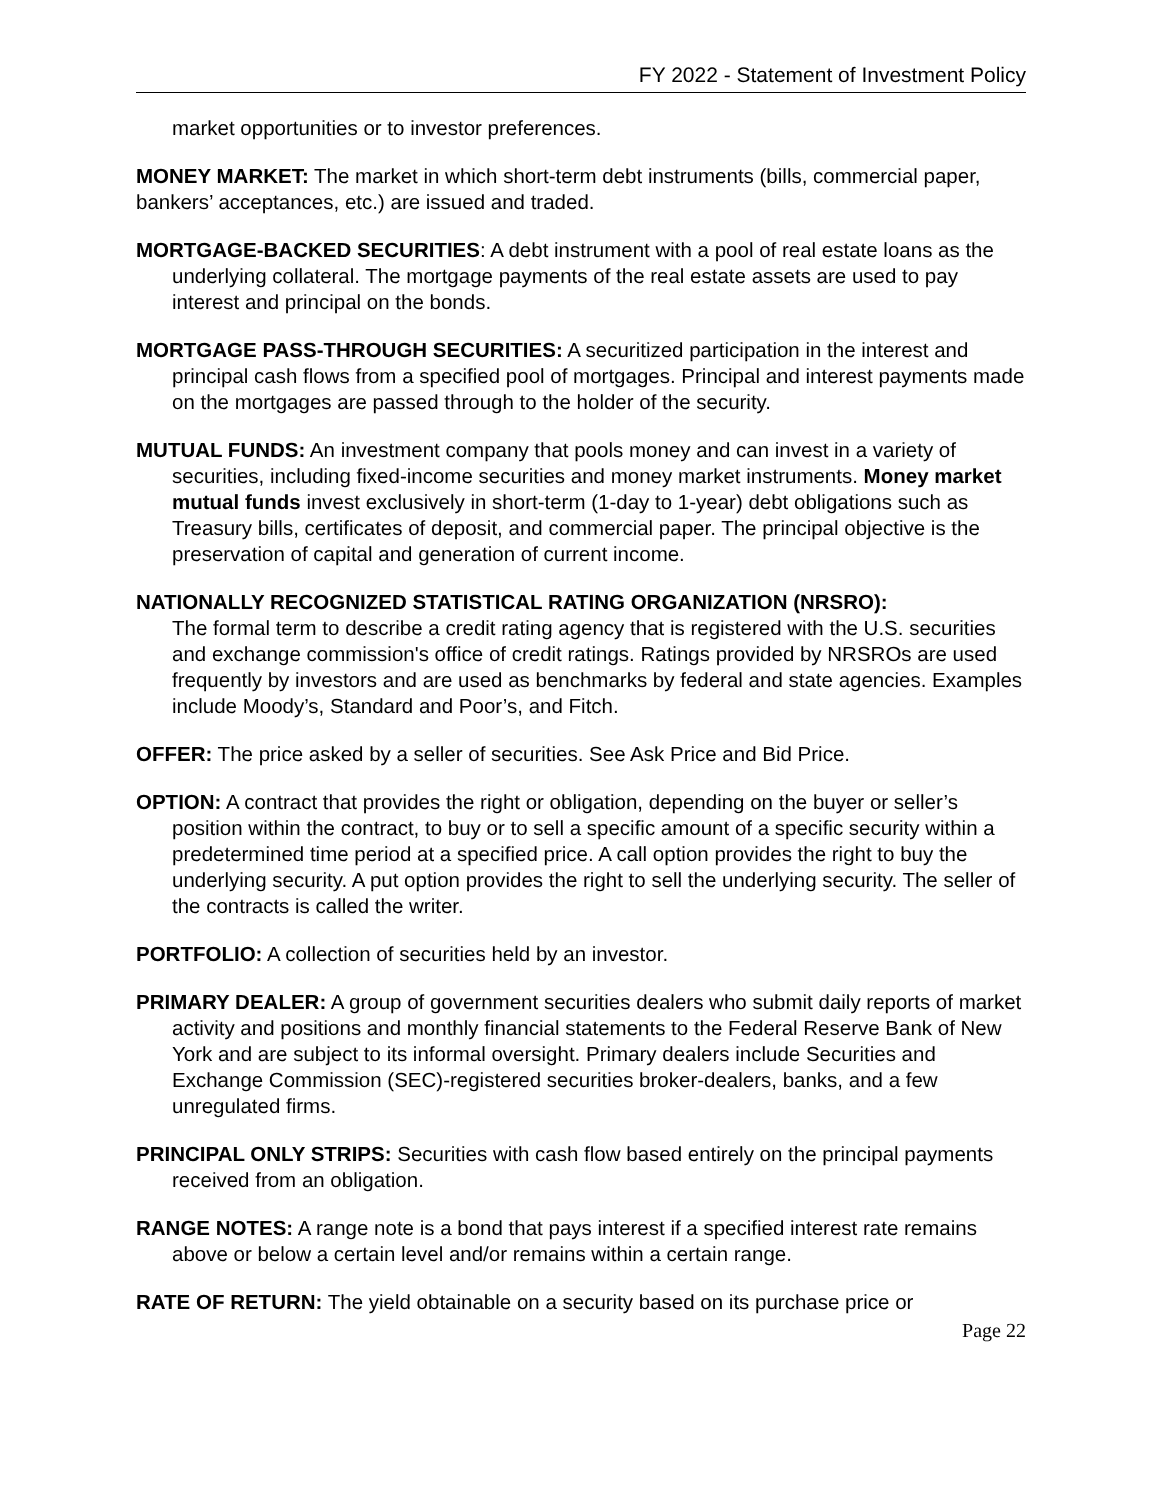FY 2022 - Statement of Investment Policy
market opportunities or to investor preferences.
MONEY MARKET: The market in which short-term debt instruments (bills, commercial paper, bankers’ acceptances, etc.) are issued and traded.
MORTGAGE-BACKED SECURITIES: A debt instrument with a pool of real estate loans as the underlying collateral. The mortgage payments of the real estate assets are used to pay interest and principal on the bonds.
MORTGAGE PASS-THROUGH SECURITIES: A securitized participation in the interest and principal cash flows from a specified pool of mortgages. Principal and interest payments made on the mortgages are passed through to the holder of the security.
MUTUAL FUNDS: An investment company that pools money and can invest in a variety of securities, including fixed-income securities and money market instruments. Money market mutual funds invest exclusively in short-term (1-day to 1-year) debt obligations such as Treasury bills, certificates of deposit, and commercial paper. The principal objective is the preservation of capital and generation of current income.
NATIONALLY RECOGNIZED STATISTICAL RATING ORGANIZATION (NRSRO):
The formal term to describe a credit rating agency that is registered with the U.S. securities and exchange commission's office of credit ratings. Ratings provided by NRSROs are used frequently by investors and are used as benchmarks by federal and state agencies. Examples include Moody’s, Standard and Poor’s, and Fitch.
OFFER: The price asked by a seller of securities. See Ask Price and Bid Price.
OPTION: A contract that provides the right or obligation, depending on the buyer or seller’s position within the contract, to buy or to sell a specific amount of a specific security within a predetermined time period at a specified price. A call option provides the right to buy the underlying security. A put option provides the right to sell the underlying security. The seller of the contracts is called the writer.
PORTFOLIO: A collection of securities held by an investor.
PRIMARY DEALER: A group of government securities dealers who submit daily reports of market activity and positions and monthly financial statements to the Federal Reserve Bank of New York and are subject to its informal oversight. Primary dealers include Securities and Exchange Commission (SEC)-registered securities broker-dealers, banks, and a few unregulated firms.
PRINCIPAL ONLY STRIPS: Securities with cash flow based entirely on the principal payments received from an obligation.
RANGE NOTES: A range note is a bond that pays interest if a specified interest rate remains above or below a certain level and/or remains within a certain range.
RATE OF RETURN: The yield obtainable on a security based on its purchase price or
Page 22